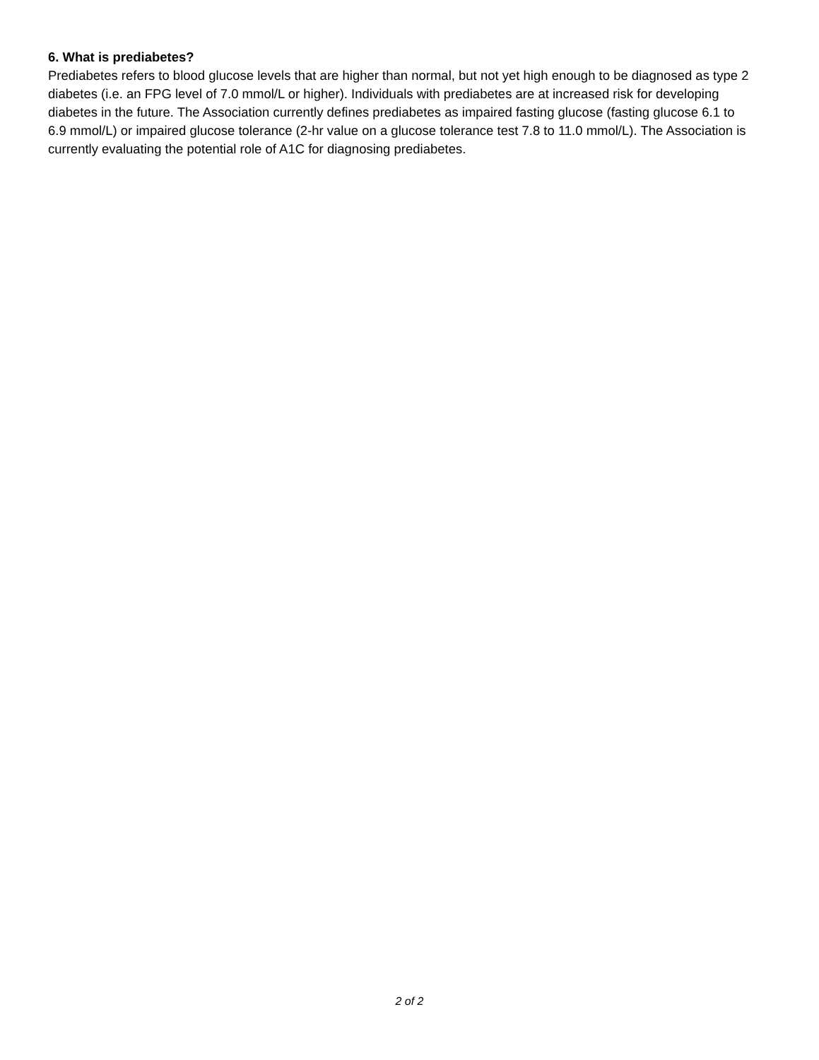6. What is prediabetes?
Prediabetes refers to blood glucose levels that are higher than normal, but not yet high enough to be diagnosed as type 2 diabetes (i.e. an FPG level of 7.0 mmol/L or higher). Individuals with prediabetes are at increased risk for developing diabetes in the future. The Association currently defines prediabetes as impaired fasting glucose (fasting glucose 6.1 to 6.9 mmol/L) or impaired glucose tolerance (2-hr value on a glucose tolerance test 7.8 to 11.0 mmol/L). The Association is currently evaluating the potential role of A1C for diagnosing prediabetes.
2 of 2